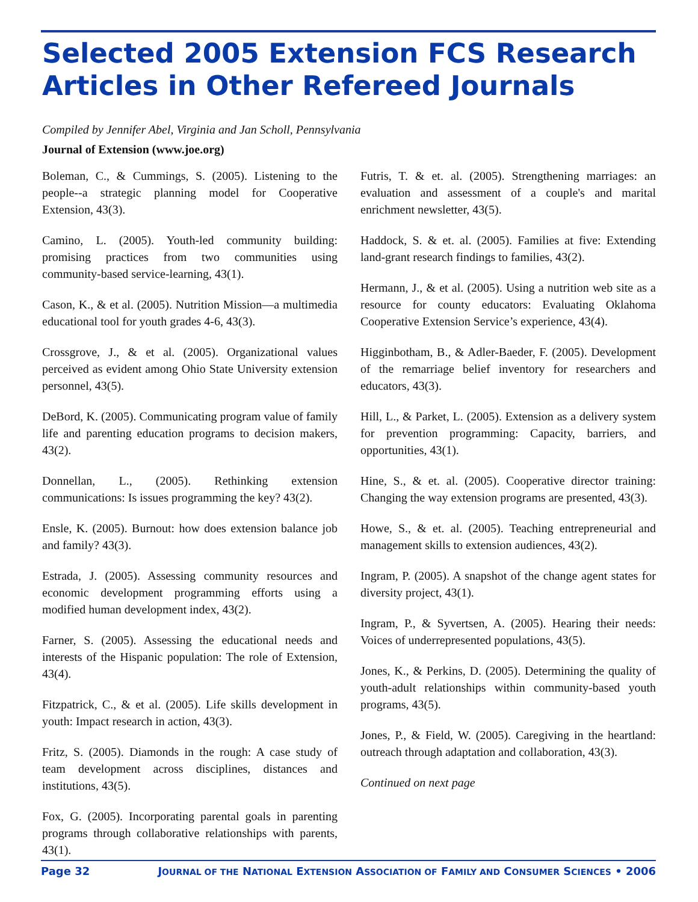Selected 2005 Extension FCS Research Articles in Other Refereed Journals
Compiled by Jennifer Abel, Virginia and Jan Scholl, Pennsylvania
Journal of Extension (www.joe.org)
Boleman, C., & Cummings, S. (2005). Listening to the people--a strategic planning model for Cooperative Extension, 43(3).
Camino, L. (2005). Youth-led community building: promising practices from two communities using community-based service-learning, 43(1).
Cason, K., & et al. (2005). Nutrition Mission—a multimedia educational tool for youth grades 4-6, 43(3).
Crossgrove, J., & et al. (2005). Organizational values perceived as evident among Ohio State University extension personnel, 43(5).
DeBord, K. (2005). Communicating program value of family life and parenting education programs to decision makers, 43(2).
Donnellan, L., (2005). Rethinking extension communications: Is issues programming the key? 43(2).
Ensle, K. (2005). Burnout: how does extension balance job and family? 43(3).
Estrada, J. (2005). Assessing community resources and economic development programming efforts using a modified human development index, 43(2).
Farner, S. (2005). Assessing the educational needs and interests of the Hispanic population: The role of Extension, 43(4).
Fitzpatrick, C., & et al. (2005). Life skills development in youth: Impact research in action, 43(3).
Fritz, S. (2005). Diamonds in the rough: A case study of team development across disciplines, distances and institutions, 43(5).
Fox, G. (2005). Incorporating parental goals in parenting programs through collaborative relationships with parents, 43(1).
Futris, T. & et. al. (2005). Strengthening marriages: an evaluation and assessment of a couple's and marital enrichment newsletter, 43(5).
Haddock, S. & et. al. (2005). Families at five: Extending land-grant research findings to families, 43(2).
Hermann, J., & et al. (2005). Using a nutrition web site as a resource for county educators: Evaluating Oklahoma Cooperative Extension Service’s experience, 43(4).
Higginbotham, B., & Adler-Baeder, F. (2005). Development of the remarriage belief inventory for researchers and educators, 43(3).
Hill, L., & Parket, L. (2005). Extension as a delivery system for prevention programming: Capacity, barriers, and opportunities, 43(1).
Hine, S., & et. al. (2005). Cooperative director training: Changing the way extension programs are presented, 43(3).
Howe, S., & et. al. (2005). Teaching entrepreneurial and management skills to extension audiences, 43(2).
Ingram, P. (2005). A snapshot of the change agent states for diversity project, 43(1).
Ingram, P., & Syvertsen, A. (2005). Hearing their needs: Voices of underrepresented populations, 43(5).
Jones, K., & Perkins, D. (2005). Determining the quality of youth-adult relationships within community-based youth programs, 43(5).
Jones, P., & Field, W. (2005). Caregiving in the heartland: outreach through adaptation and collaboration, 43(3).
Continued on next page
Page 32 JOURNAL OF THE NATIONAL EXTENSION ASSOCIATION OF FAMILY AND CONSUMER SCIENCES • 2006